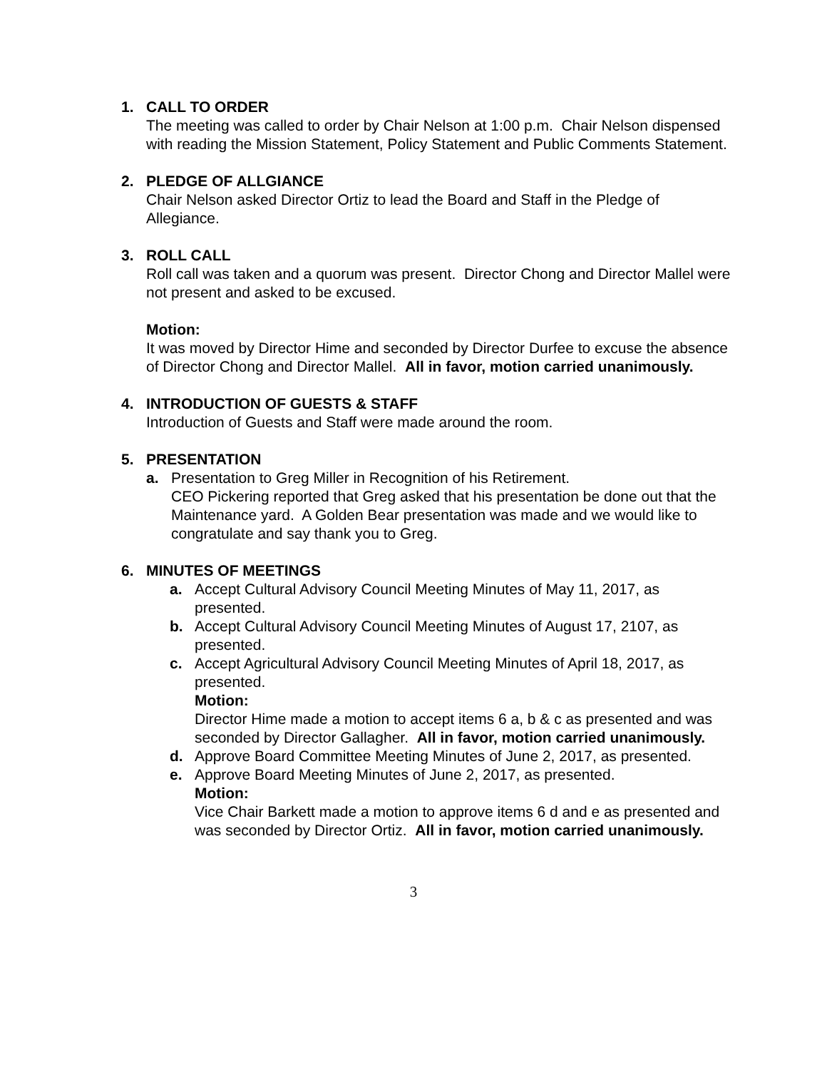1. CALL TO ORDER
The meeting was called to order by Chair Nelson at 1:00 p.m. Chair Nelson dispensed with reading the Mission Statement, Policy Statement and Public Comments Statement.
2. PLEDGE OF ALLGIANCE
Chair Nelson asked Director Ortiz to lead the Board and Staff in the Pledge of Allegiance.
3. ROLL CALL
Roll call was taken and a quorum was present. Director Chong and Director Mallel were not present and asked to be excused.
Motion:
It was moved by Director Hime and seconded by Director Durfee to excuse the absence of Director Chong and Director Mallel. All in favor, motion carried unanimously.
4. INTRODUCTION OF GUESTS & STAFF
Introduction of Guests and Staff were made around the room.
5. PRESENTATION
a. Presentation to Greg Miller in Recognition of his Retirement.
CEO Pickering reported that Greg asked that his presentation be done out that the Maintenance yard. A Golden Bear presentation was made and we would like to congratulate and say thank you to Greg.
6. MINUTES OF MEETINGS
a. Accept Cultural Advisory Council Meeting Minutes of May 11, 2017, as presented.
b. Accept Cultural Advisory Council Meeting Minutes of August 17, 2107, as presented.
c. Accept Agricultural Advisory Council Meeting Minutes of April 18, 2017, as presented.
Motion:
Director Hime made a motion to accept items 6 a, b & c as presented and was seconded by Director Gallagher. All in favor, motion carried unanimously.
d. Approve Board Committee Meeting Minutes of June 2, 2017, as presented.
e. Approve Board Meeting Minutes of June 2, 2017, as presented.
Motion:
Vice Chair Barkett made a motion to approve items 6 d and e as presented and was seconded by Director Ortiz. All in favor, motion carried unanimously.
3